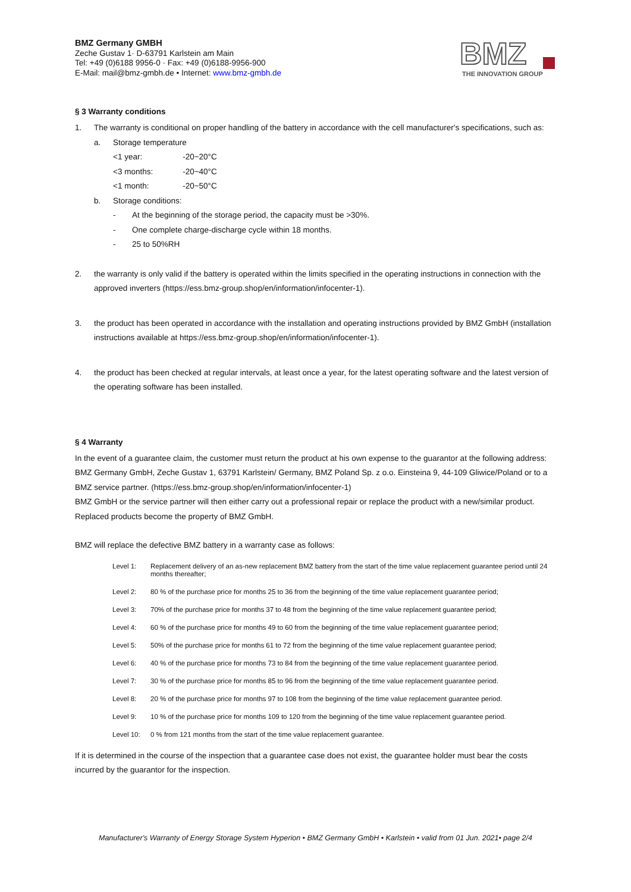BMZ Germany GMBH
Zeche Gustav 1· D-63791 Karlstein am Main
Tel: +49 (0)6188 9956-0 · Fax: +49 (0)6188-9956-900
E-Mail: mail@bmz-gmbh.de • Internet: www.bmz-gmbh.de
BMZ
THE INNOVATION GROUP
§ 3 Warranty conditions
1.
The warranty is conditional on proper handling of the battery in accordance with the cell manufacturer's specifications, such as:
a.
Storage temperature
| <1 year: | -20~20°C |
| <3 months: | -20~40°C |
| <1 month: | -20~50°C |
b.
Storage conditions:
-
At the beginning of the storage period, the capacity must be >30%.
-
One complete charge-discharge cycle within 18 months.
-
25 to 50%RH
2.
the warranty is only valid if the battery is operated within the limits specified in the operating instructions in connection with the approved inverters (https://ess.bmz-group.shop/en/information/infocenter-1).
3.
the product has been operated in accordance with the installation and operating instructions provided by BMZ GmbH (installation instructions available at https://ess.bmz-group.shop/en/information/infocenter-1).
4.
the product has been checked at regular intervals, at least once a year, for the latest operating software and the latest version of the operating software has been installed.
§ 4 Warranty
In the event of a guarantee claim, the customer must return the product at his own expense to the guarantor at the following address: BMZ Germany GmbH, Zeche Gustav 1, 63791 Karlstein/ Germany, BMZ Poland Sp. z o.o. Einsteina 9, 44-109 Gliwice/Poland or to a BMZ service partner. (https://ess.bmz-group.shop/en/information/infocenter-1)
BMZ GmbH or the service partner will then either carry out a professional repair or replace the product with a new/similar product. Replaced products become the property of BMZ GmbH.
BMZ will replace the defective BMZ battery in a warranty case as follows:
Level 1: Replacement delivery of an as-new replacement BMZ battery from the start of the time value replacement guarantee period until 24 months thereafter;
Level 2: 80 % of the purchase price for months 25 to 36 from the beginning of the time value replacement guarantee period;
Level 3: 70% of the purchase price for months 37 to 48 from the beginning of the time value replacement guarantee period;
Level 4: 60 % of the purchase price for months 49 to 60 from the beginning of the time value replacement guarantee period;
Level 5: 50% of the purchase price for months 61 to 72 from the beginning of the time value replacement guarantee period;
Level 6: 40 % of the purchase price for months 73 to 84 from the beginning of the time value replacement guarantee period.
Level 7: 30 % of the purchase price for months 85 to 96 from the beginning of the time value replacement guarantee period.
Level 8: 20 % of the purchase price for months 97 to 108 from the beginning of the time value replacement guarantee period.
Level 9: 10 % of the purchase price for months 109 to 120 from the beginning of the time value replacement guarantee period.
Level 10: 0 % from 121 months from the start of the time value replacement guarantee.
If it is determined in the course of the inspection that a guarantee case does not exist, the guarantee holder must bear the costs incurred by the guarantor for the inspection.
Manufacturer's Warranty of Energy Storage System Hyperion • BMZ Germany GmbH • Karlstein • valid from 01 Jun. 2021• page 2/4